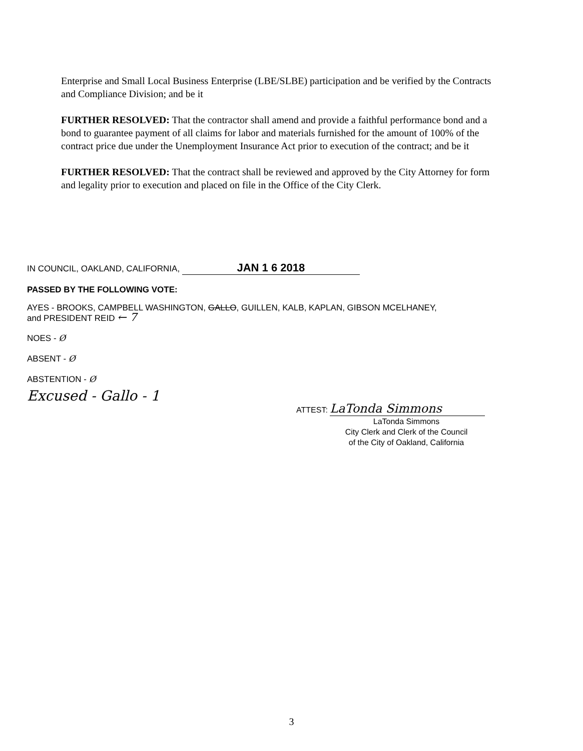Enterprise and Small Local Business Enterprise (LBE/SLBE) participation and be verified by the Contracts and Compliance Division; and be it
FURTHER RESOLVED: That the contractor shall amend and provide a faithful performance bond and a bond to guarantee payment of all claims for labor and materials furnished for the amount of 100% of the contract price due under the Unemployment Insurance Act prior to execution of the contract; and be it
FURTHER RESOLVED: That the contract shall be reviewed and approved by the City Attorney for form and legality prior to execution and placed on file in the Office of the City Clerk.
IN COUNCIL, OAKLAND, CALIFORNIA, JAN 1 6 2018
PASSED BY THE FOLLOWING VOTE:
AYES - BROOKS, CAMPBELL WASHINGTON, GALLO, GUILLEN, KALB, KAPLAN, GIBSON MCELHANEY,
and PRESIDENT REID ← 7
NOES - Ø
ABSENT - Ø
ABSTENTION - Ø
Excused - Gallo - 1
ATTEST: LaTonda Simmons
LaTonda Simmons
City Clerk and Clerk of the Council
of the City of Oakland, California
3